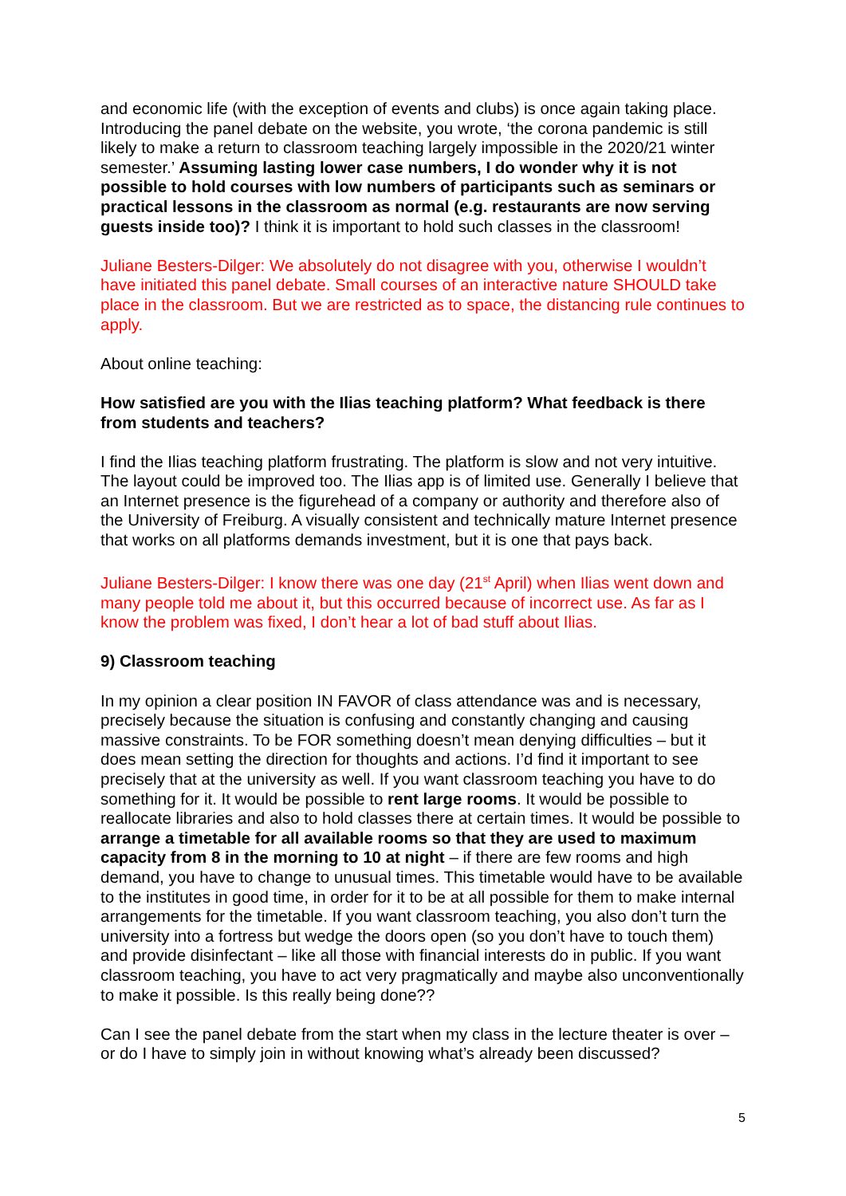and economic life (with the exception of events and clubs) is once again taking place. Introducing the panel debate on the website, you wrote, ‘the corona pandemic is still likely to make a return to classroom teaching largely impossible in the 2020/21 winter semester.’ Assuming lasting lower case numbers, I do wonder why it is not possible to hold courses with low numbers of participants such as seminars or practical lessons in the classroom as normal (e.g. restaurants are now serving guests inside too)? I think it is important to hold such classes in the classroom!
Juliane Besters-Dilger: We absolutely do not disagree with you, otherwise I wouldn’t have initiated this panel debate. Small courses of an interactive nature SHOULD take place in the classroom. But we are restricted as to space, the distancing rule continues to apply.
About online teaching:
How satisfied are you with the Ilias teaching platform? What feedback is there from students and teachers?
I find the Ilias teaching platform frustrating. The platform is slow and not very intuitive. The layout could be improved too. The Ilias app is of limited use. Generally I believe that an Internet presence is the figurehead of a company or authority and therefore also of the University of Freiburg. A visually consistent and technically mature Internet presence that works on all platforms demands investment, but it is one that pays back.
Juliane Besters-Dilger: I know there was one day (21<sup>st</sup> April) when Ilias went down and many people told me about it, but this occurred because of incorrect use. As far as I know the problem was fixed, I don’t hear a lot of bad stuff about Ilias.
9) Classroom teaching
In my opinion a clear position IN FAVOR of class attendance was and is necessary, precisely because the situation is confusing and constantly changing and causing massive constraints. To be FOR something doesn’t mean denying difficulties – but it does mean setting the direction for thoughts and actions. I’d find it important to see precisely that at the university as well. If you want classroom teaching you have to do something for it. It would be possible to rent large rooms. It would be possible to reallocate libraries and also to hold classes there at certain times. It would be possible to arrange a timetable for all available rooms so that they are used to maximum capacity from 8 in the morning to 10 at night – if there are few rooms and high demand, you have to change to unusual times. This timetable would have to be available to the institutes in good time, in order for it to be at all possible for them to make internal arrangements for the timetable. If you want classroom teaching, you also don’t turn the university into a fortress but wedge the doors open (so you don’t have to touch them) and provide disinfectant – like all those with financial interests do in public. If you want classroom teaching, you have to act very pragmatically and maybe also unconventionally to make it possible. Is this really being done??
Can I see the panel debate from the start when my class in the lecture theater is over – or do I have to simply join in without knowing what’s already been discussed?
5